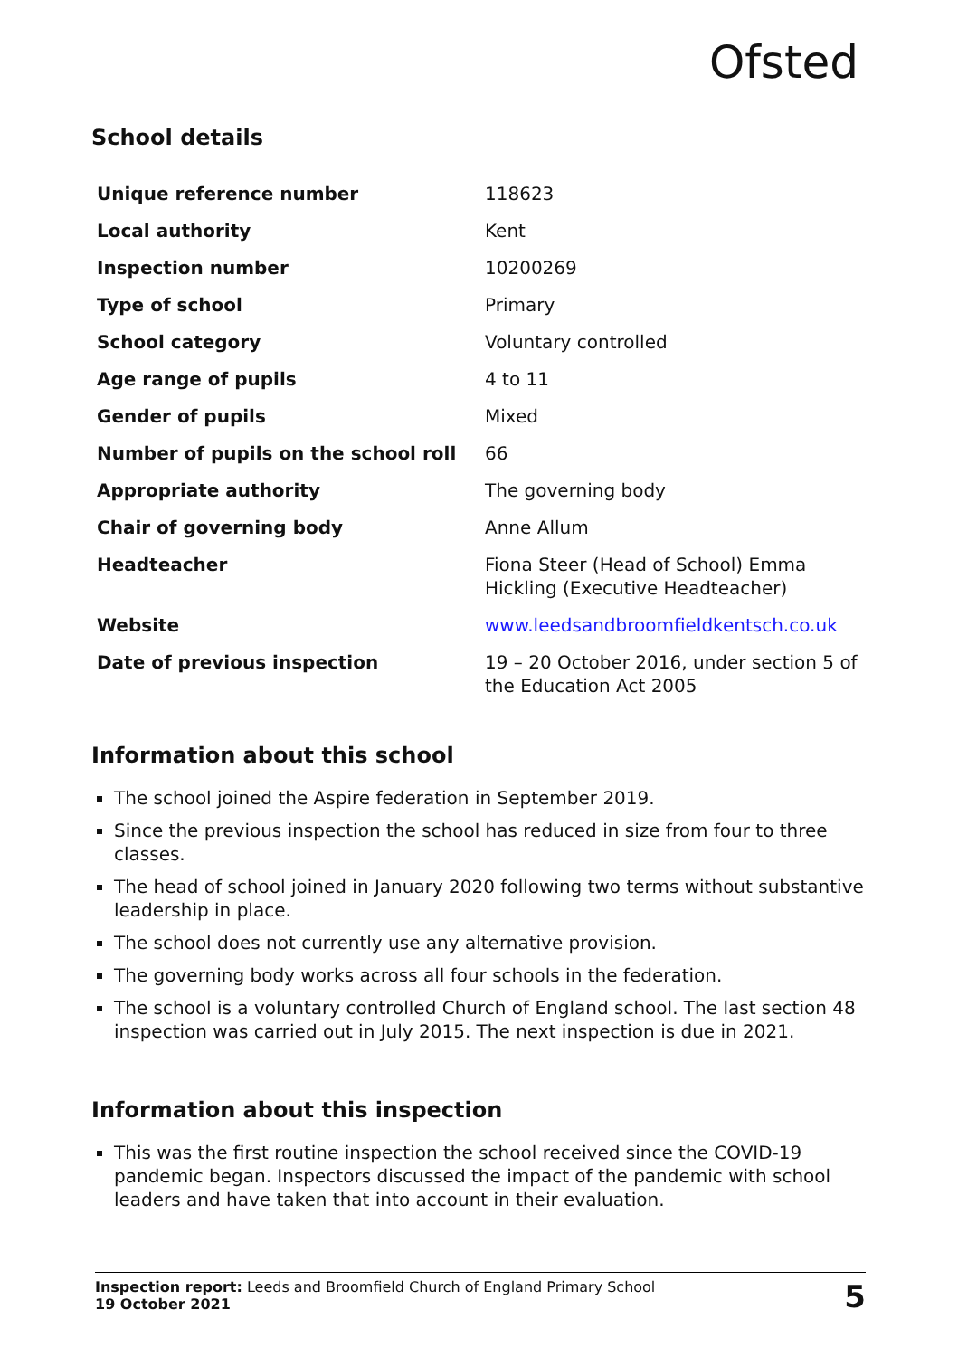Ofsted
School details
| Unique reference number | 118623 |
| Local authority | Kent |
| Inspection number | 10200269 |
| Type of school | Primary |
| School category | Voluntary controlled |
| Age range of pupils | 4 to 11 |
| Gender of pupils | Mixed |
| Number of pupils on the school roll | 66 |
| Appropriate authority | The governing body |
| Chair of governing body | Anne Allum |
| Headteacher | Fiona Steer (Head of School) Emma Hickling (Executive Headteacher) |
| Website | www.leedsandbroomfieldkentsch.co.uk |
| Date of previous inspection | 19 – 20 October 2016, under section 5 of the Education Act 2005 |
Information about this school
The school joined the Aspire federation in September 2019.
Since the previous inspection the school has reduced in size from four to three classes.
The head of school joined in January 2020 following two terms without substantive leadership in place.
The school does not currently use any alternative provision.
The governing body works across all four schools in the federation.
The school is a voluntary controlled Church of England school. The last section 48 inspection was carried out in July 2015. The next inspection is due in 2021.
Information about this inspection
This was the first routine inspection the school received since the COVID-19 pandemic began. Inspectors discussed the impact of the pandemic with school leaders and have taken that into account in their evaluation.
Inspection report: Leeds and Broomfield Church of England Primary School
19 October 2021
5